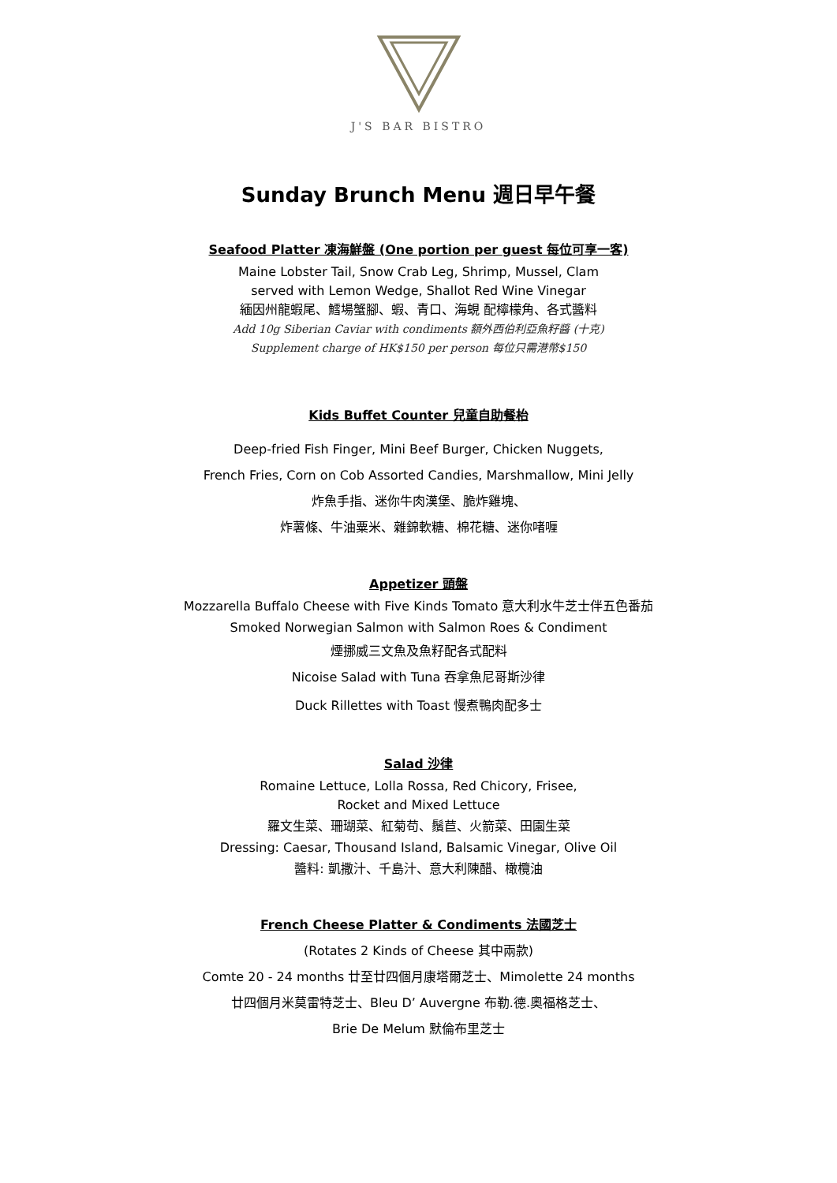J'S BAR BISTRO
Sunday Brunch Menu 週日早午餐
Seafood Platter 凍海鮮盤 (One portion per guest 每位可享一客)
Maine Lobster Tail, Snow Crab Leg, Shrimp, Mussel, Clam
served with Lemon Wedge, Shallot Red Wine Vinegar
緬因州龍蝦尾、鱈場蟹腳、蝦、青口、海蜆 配檸檬角、各式醬料
Add 10g Siberian Caviar with condiments 額外西伯利亞魚籽醬 (十克)
Supplement charge of HK$150 per person 每位只需港幣$150
Kids Buffet Counter 兒童自助餐枱
Deep-fried Fish Finger, Mini Beef Burger, Chicken Nuggets,
French Fries, Corn on Cob Assorted Candies, Marshmallow, Mini Jelly
炸魚手指、迷你牛肉漢堡、脆炸雞塊、
炸薯條、牛油粟米、雜錦軟糖、棉花糖、迷你啫喱
Appetizer 頭盤
Mozzarella Buffalo Cheese with Five Kinds Tomato 意大利水牛芝士伴五色番茄
Smoked Norwegian Salmon with Salmon Roes & Condiment
煙挪威三文魚及魚籽配各式配料
Nicoise Salad with Tuna 吞拿魚尼哥斯沙律
Duck Rillettes with Toast 慢煮鴨肉配多士
Salad 沙律
Romaine Lettuce, Lolla Rossa, Red Chicory, Frisee,
Rocket and Mixed Lettuce
羅文生菜、珊瑚菜、紅菊苟、鬚苣、火箭菜、田園生菜
Dressing: Caesar, Thousand Island, Balsamic Vinegar, Olive Oil
醬料: 凱撒汁、千島汁、意大利陳醋、橄欖油
French Cheese Platter & Condiments 法國芝士
(Rotates 2 Kinds of Cheese 其中兩款)
Comte 20 - 24 months 廿至廿四個月康塔爾芝士、Mimolette 24 months
廿四個月米莫雷特芝士、Bleu D’ Auvergne 布勒.德.奧福格芝士、
Brie De Melum 默倫布里芝士